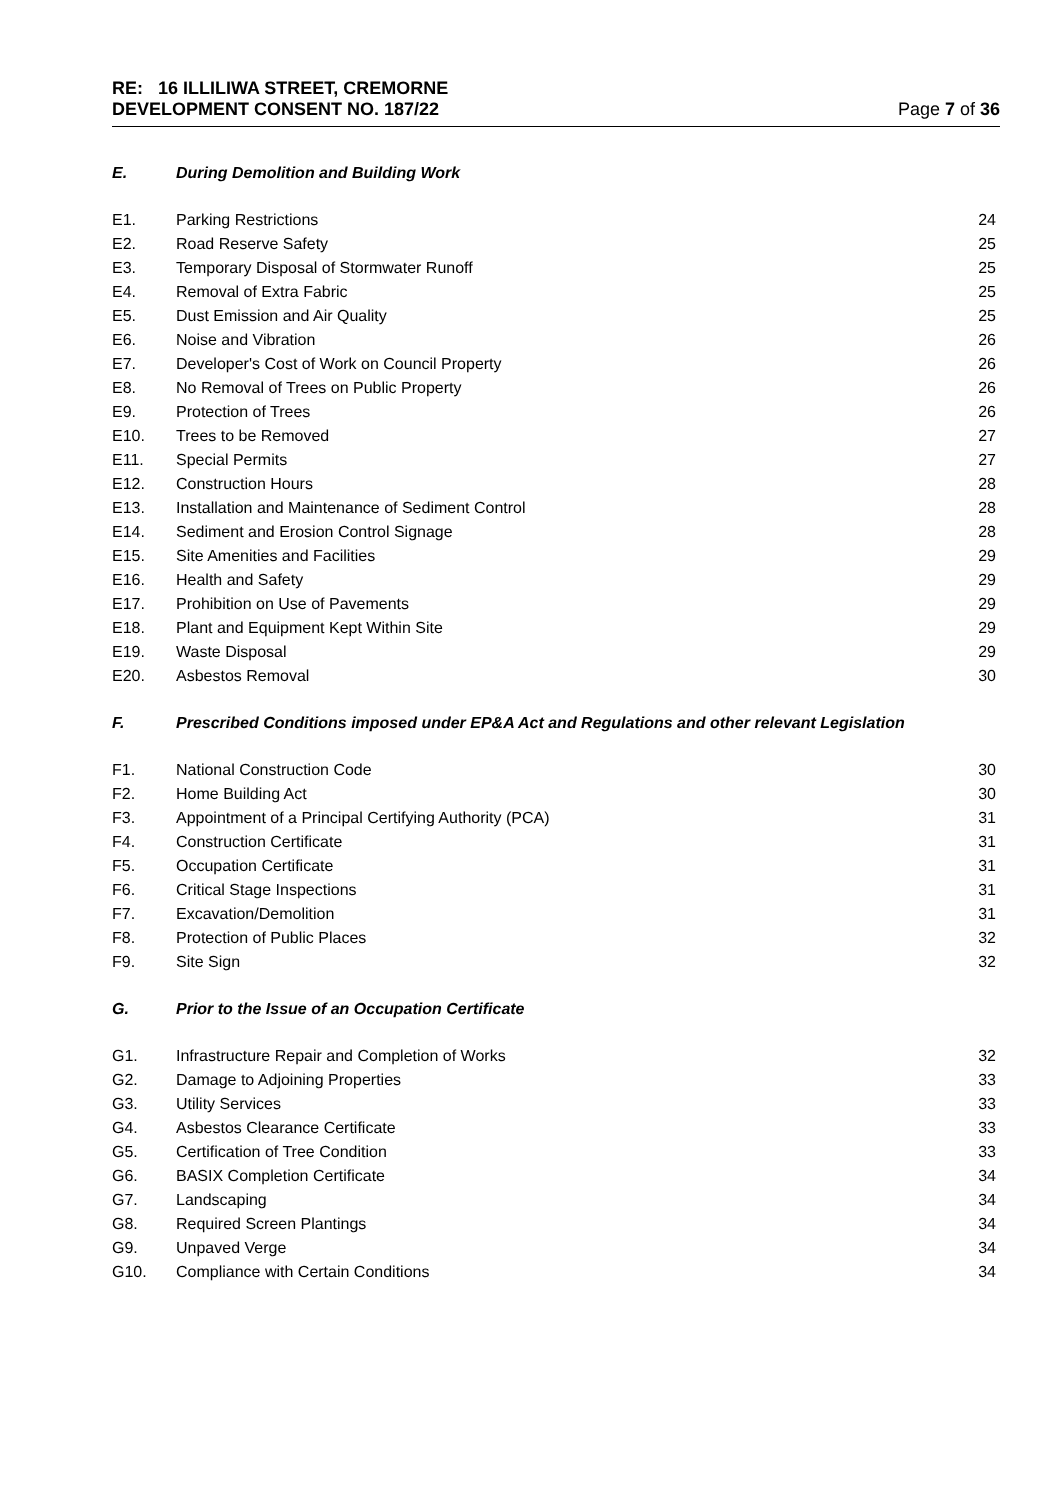RE: 16 ILLILIWA STREET, CREMORNE
DEVELOPMENT CONSENT NO. 187/22 Page 7 of 36
E. During Demolition and Building Work
E1. Parking Restrictions 24
E2. Road Reserve Safety 25
E3. Temporary Disposal of Stormwater Runoff 25
E4. Removal of Extra Fabric 25
E5. Dust Emission and Air Quality 25
E6. Noise and Vibration 26
E7. Developer's Cost of Work on Council Property 26
E8. No Removal of Trees on Public Property 26
E9. Protection of Trees 26
E10. Trees to be Removed 27
E11. Special Permits 27
E12. Construction Hours 28
E13. Installation and Maintenance of Sediment Control 28
E14. Sediment and Erosion Control Signage 28
E15. Site Amenities and Facilities 29
E16. Health and Safety 29
E17. Prohibition on Use of Pavements 29
E18. Plant and Equipment Kept Within Site 29
E19. Waste Disposal 29
E20. Asbestos Removal 30
F. Prescribed Conditions imposed under EP&A Act and Regulations and other relevant Legislation
F1. National Construction Code 30
F2. Home Building Act 30
F3. Appointment of a Principal Certifying Authority (PCA) 31
F4. Construction Certificate 31
F5. Occupation Certificate 31
F6. Critical Stage Inspections 31
F7. Excavation/Demolition 31
F8. Protection of Public Places 32
F9. Site Sign 32
G. Prior to the Issue of an Occupation Certificate
G1. Infrastructure Repair and Completion of Works 32
G2. Damage to Adjoining Properties 33
G3. Utility Services 33
G4. Asbestos Clearance Certificate 33
G5. Certification of Tree Condition 33
G6. BASIX Completion Certificate 34
G7. Landscaping 34
G8. Required Screen Plantings 34
G9. Unpaved Verge 34
G10. Compliance with Certain Conditions 34